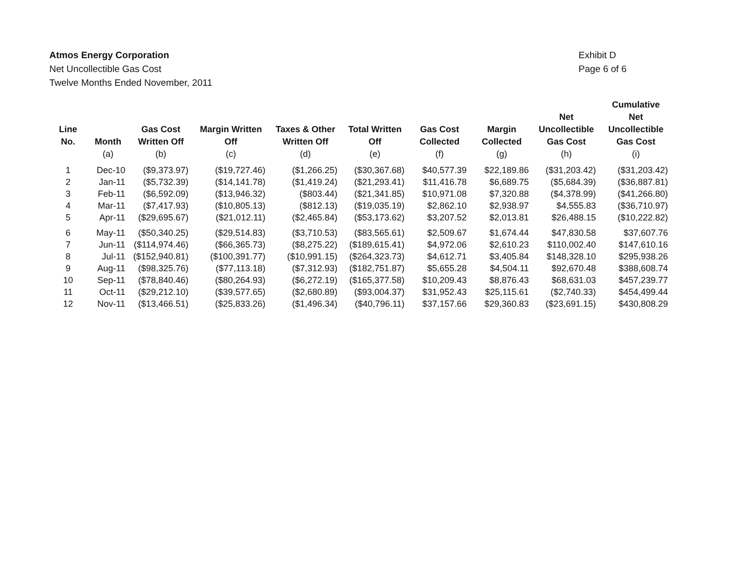Atmos Energy Corporation
Net Uncollectible Gas Cost
Twelve Months Ended November, 2011
Exhibit D
Page 6 of 6
| Line No. | Month | Gas Cost Written Off | Margin Written Off | Taxes & Other Written Off | Total Written Off | Gas Cost Collected | Margin Collected | Net Uncollectible Gas Cost | Cumulative Net Uncollectible Gas Cost |
| --- | --- | --- | --- | --- | --- | --- | --- | --- | --- |
| | (a) | (b) | (c) | (d) | (e) | (f) | (g) | (h) | (i) |
| 1 | Dec-10 | ($9,373.97) | ($19,727.46) | ($1,266.25) | ($30,367.68) | $40,577.39 | $22,189.86 | ($31,203.42) | ($31,203.42) |
| 2 | Jan-11 | ($5,732.39) | ($14,141.78) | ($1,419.24) | ($21,293.41) | $11,416.78 | $6,689.75 | ($5,684.39) | ($36,887.81) |
| 3 | Feb-11 | ($6,592.09) | ($13,946.32) | ($803.44) | ($21,341.85) | $10,971.08 | $7,320.88 | ($4,378.99) | ($41,266.80) |
| 4 | Mar-11 | ($7,417.93) | ($10,805.13) | ($812.13) | ($19,035.19) | $2,862.10 | $2,938.97 | $4,555.83 | ($36,710.97) |
| 5 | Apr-11 | ($29,695.67) | ($21,012.11) | ($2,465.84) | ($53,173.62) | $3,207.52 | $2,013.81 | $26,488.15 | ($10,222.82) |
| 6 | May-11 | ($50,340.25) | ($29,514.83) | ($3,710.53) | ($83,565.61) | $2,509.67 | $1,674.44 | $47,830.58 | $37,607.76 |
| 7 | Jun-11 | ($114,974.46) | ($66,365.73) | ($8,275.22) | ($189,615.41) | $4,972.06 | $2,610.23 | $110,002.40 | $147,610.16 |
| 8 | Jul-11 | ($152,940.81) | ($100,391.77) | ($10,991.15) | ($264,323.73) | $4,612.71 | $3,405.84 | $148,328.10 | $295,938.26 |
| 9 | Aug-11 | ($98,325.76) | ($77,113.18) | ($7,312.93) | ($182,751.87) | $5,655.28 | $4,504.11 | $92,670.48 | $388,608.74 |
| 10 | Sep-11 | ($78,840.46) | ($80,264.93) | ($6,272.19) | ($165,377.58) | $10,209.43 | $8,876.43 | $68,631.03 | $457,239.77 |
| 11 | Oct-11 | ($29,212.10) | ($39,577.65) | ($2,680.89) | ($93,004.37) | $31,952.43 | $25,115.61 | ($2,740.33) | $454,499.44 |
| 12 | Nov-11 | ($13,466.51) | ($25,833.26) | ($1,496.34) | ($40,796.11) | $37,157.66 | $29,360.83 | ($23,691.15) | $430,808.29 |